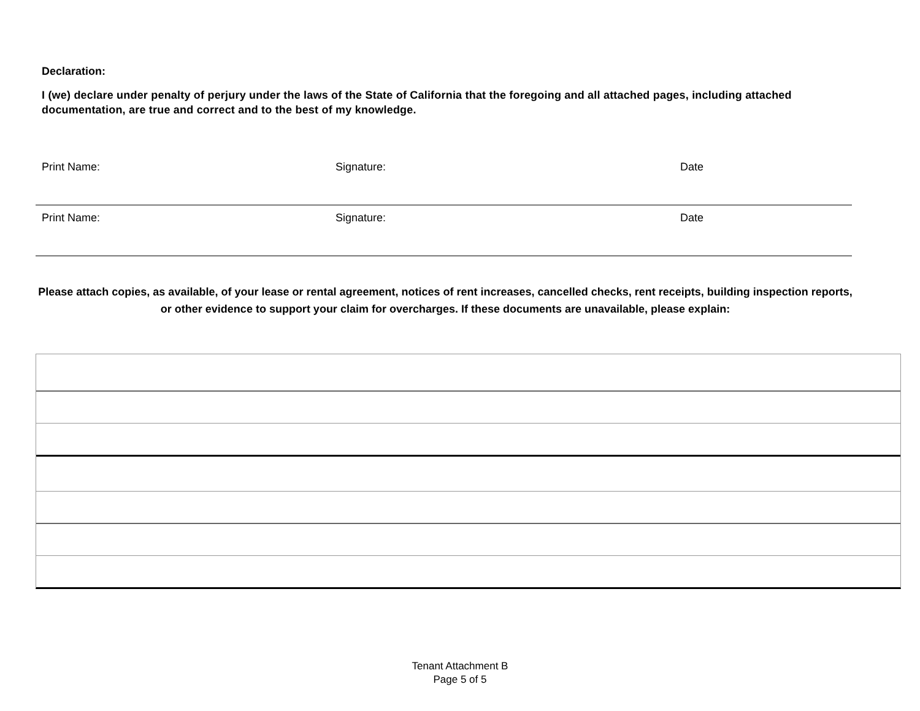Declaration:
I (we) declare under penalty of perjury under the laws of the State of California that the foregoing and all attached pages, including attached documentation, are true and correct and to the best of my knowledge.
Print Name: Signature: Date
Print Name: Signature: Date
Please attach copies, as available, of your lease or rental agreement, notices of rent increases, cancelled checks, rent receipts, building inspection reports, or other evidence to support your claim for overcharges. If these documents are unavailable, please explain:
Tenant Attachment B
Page 5 of 5